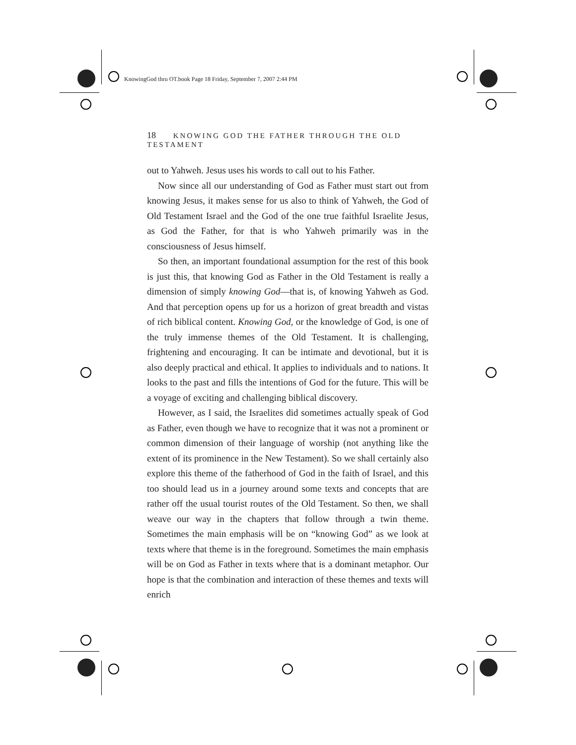KnowingGod thru OT.book Page 18 Friday, September 7, 2007 2:44 PM
18 KNOWING GOD THE FATHER THROUGH THE OLD TESTAMENT
out to Yahweh. Jesus uses his words to call out to his Father.
Now since all our understanding of God as Father must start out from knowing Jesus, it makes sense for us also to think of Yahweh, the God of Old Testament Israel and the God of the one true faithful Israelite Jesus, as God the Father, for that is who Yahweh primarily was in the consciousness of Jesus himself.
So then, an important foundational assumption for the rest of this book is just this, that knowing God as Father in the Old Testament is really a dimension of simply knowing God—that is, of knowing Yahweh as God. And that perception opens up for us a horizon of great breadth and vistas of rich biblical content. Knowing God, or the knowledge of God, is one of the truly immense themes of the Old Testament. It is challenging, frightening and encouraging. It can be intimate and devotional, but it is also deeply practical and ethical. It applies to individuals and to nations. It looks to the past and fills the intentions of God for the future. This will be a voyage of exciting and challenging biblical discovery.
However, as I said, the Israelites did sometimes actually speak of God as Father, even though we have to recognize that it was not a prominent or common dimension of their language of worship (not anything like the extent of its prominence in the New Testament). So we shall certainly also explore this theme of the fatherhood of God in the faith of Israel, and this too should lead us in a journey around some texts and concepts that are rather off the usual tourist routes of the Old Testament. So then, we shall weave our way in the chapters that follow through a twin theme. Sometimes the main emphasis will be on “knowing God” as we look at texts where that theme is in the foreground. Sometimes the main emphasis will be on God as Father in texts where that is a dominant metaphor. Our hope is that the combination and interaction of these themes and texts will enrich